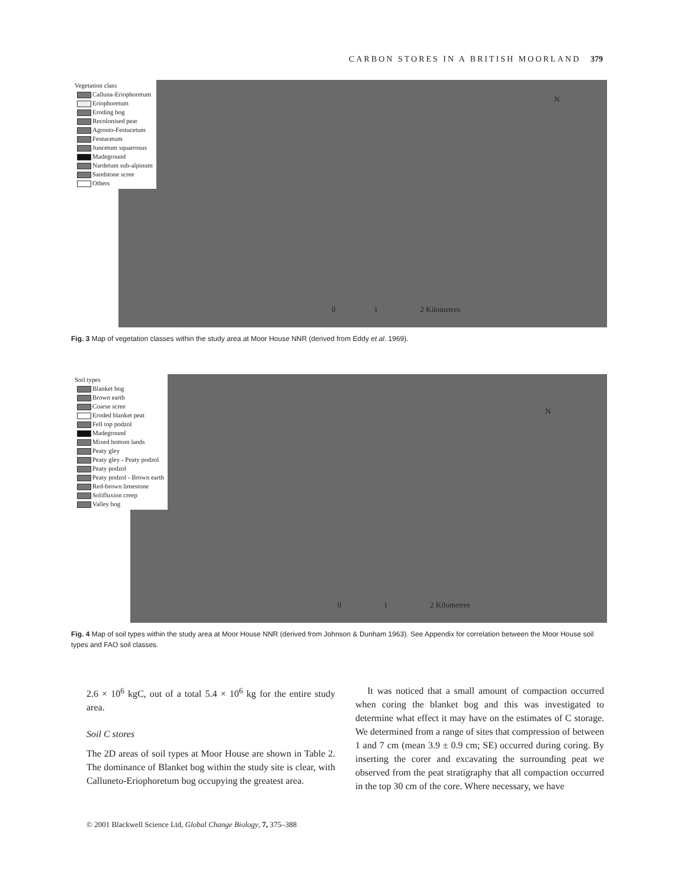CARBON STORES IN A BRITISH MOORLAND 379
0 1 2 Kilometres
N
Vegetation class
Calluna-Eriophoretum
Eriophoretum
Eroding bog
Recolonised peat
Agrosto-Festucetum
Festucetum
Juncetum squarrosus
Madeground
Nardetum sub-alpinum
Sandstone scree
Others
Fig. 3 Map of vegetation classes within the study area at Moor House NNR (derived from Eddy et al. 1969).
0 1 2 Kilometres
N
Soil types
Blanket bog
Brown earth
Coarse scree
Eroded blanket peat
Fell top podzol
Madeground
Mixed bottom lands
Peaty gley
Peaty gley - Peaty podzol
Peaty podzol
Peaty podzol - Brown earth
Red-brown limestone
Solifluxion creep
Valley bog
Fig. 4 Map of soil types within the study area at Moor House NNR (derived from Johnson & Dunham 1963). See Appendix for correlation between the Moor House soil types and FAO soil classes.
2.6 × 10<sup>6</sup> kgC, out of a total 5.4 × 10<sup>6</sup> kg for the entire study area.
Soil C stores
The 2D areas of soil types at Moor House are shown in Table 2. The dominance of Blanket bog within the study site is clear, with Calluneto-Eriophoretum bog occupying the greatest area.
It was noticed that a small amount of compaction occurred when coring the blanket bog and this was investigated to determine what effect it may have on the estimates of C storage. We determined from a range of sites that compression of between 1 and 7 cm (mean 3.9 ± 0.9 cm; SE) occurred during coring. By inserting the corer and excavating the surrounding peat we observed from the peat stratigraphy that all compaction occurred in the top 30 cm of the core. Where necessary, we have
© 2001 Blackwell Science Ltd, Global Change Biology, 7, 375–388